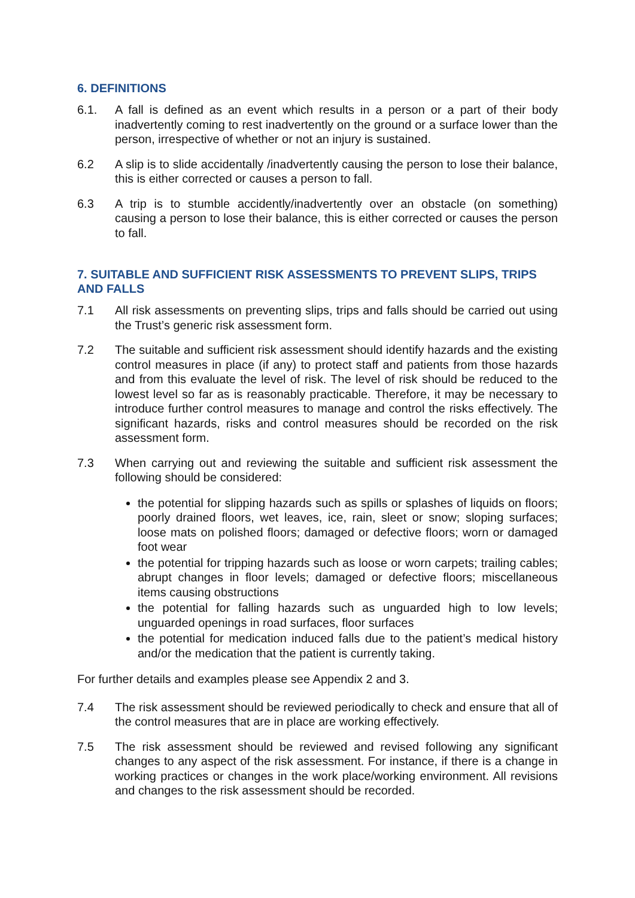6. DEFINITIONS
6.1. A fall is defined as an event which results in a person or a part of their body inadvertently coming to rest inadvertently on the ground or a surface lower than the person, irrespective of whether or not an injury is sustained.
6.2 A slip is to slide accidentally /inadvertently causing the person to lose their balance, this is either corrected or causes a person to fall.
6.3 A trip is to stumble accidently/inadvertently over an obstacle (on something) causing a person to lose their balance, this is either corrected or causes the person to fall.
7. SUITABLE AND SUFFICIENT RISK ASSESSMENTS TO PREVENT SLIPS, TRIPS AND FALLS
7.1 All risk assessments on preventing slips, trips and falls should be carried out using the Trust’s generic risk assessment form.
7.2 The suitable and sufficient risk assessment should identify hazards and the existing control measures in place (if any) to protect staff and patients from those hazards and from this evaluate the level of risk. The level of risk should be reduced to the lowest level so far as is reasonably practicable. Therefore, it may be necessary to introduce further control measures to manage and control the risks effectively. The significant hazards, risks and control measures should be recorded on the risk assessment form.
7.3 When carrying out and reviewing the suitable and sufficient risk assessment the following should be considered:
the potential for slipping hazards such as spills or splashes of liquids on floors; poorly drained floors, wet leaves, ice, rain, sleet or snow; sloping surfaces; loose mats on polished floors; damaged or defective floors; worn or damaged foot wear
the potential for tripping hazards such as loose or worn carpets; trailing cables; abrupt changes in floor levels; damaged or defective floors; miscellaneous items causing obstructions
the potential for falling hazards such as unguarded high to low levels; unguarded openings in road surfaces, floor surfaces
the potential for medication induced falls due to the patient’s medical history and/or the medication that the patient is currently taking.
For further details and examples please see Appendix 2 and 3.
7.4 The risk assessment should be reviewed periodically to check and ensure that all of the control measures that are in place are working effectively.
7.5 The risk assessment should be reviewed and revised following any significant changes to any aspect of the risk assessment. For instance, if there is a change in working practices or changes in the work place/working environment. All revisions and changes to the risk assessment should be recorded.